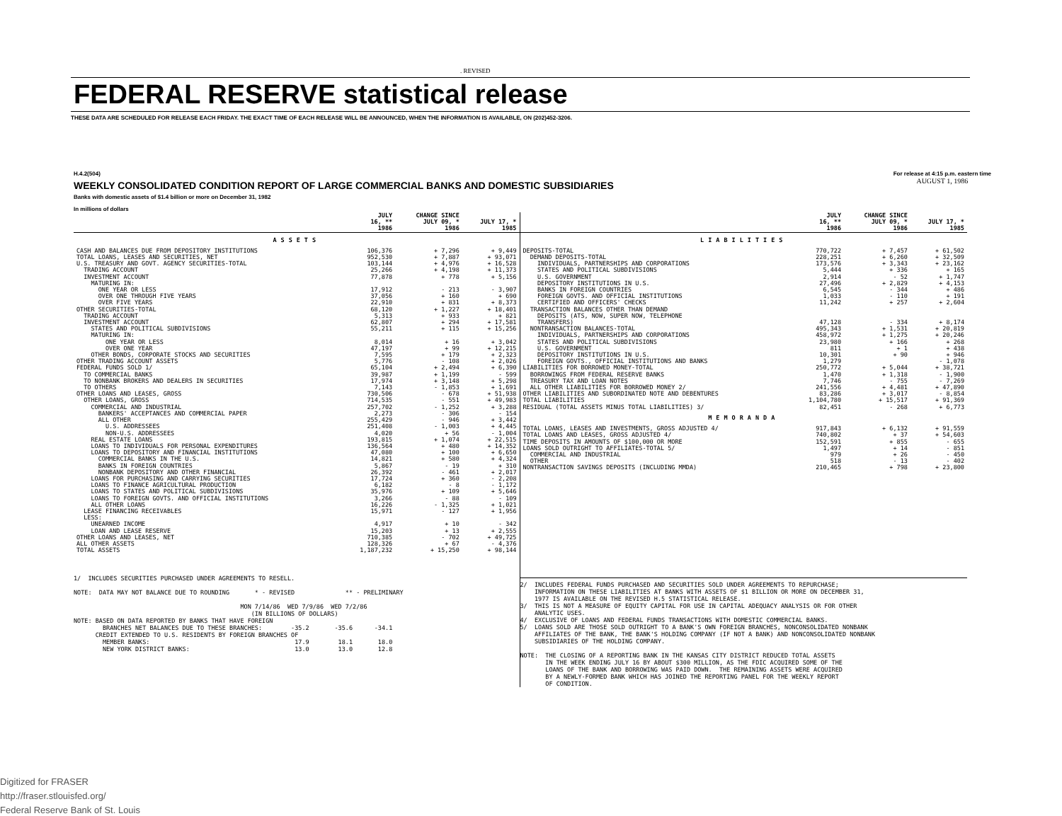. REVISED
FEDERAL RESERVE statistical release
THESE DATA ARE SCHEDULED FOR RELEASE EACH FRIDAY. THE EXACT TIME OF EACH RELEASE WILL BE ANNOUNCED, WHEN THE INFORMATION IS AVAILABLE, ON (202)452-3206.
H.4.2(504)
WEEKLY CONSOLIDATED CONDITION REPORT OF LARGE COMMERCIAL BANKS AND DOMESTIC SUBSIDIARIES
Banks with domestic assets of $1.4 billion or more on December 31, 1982
In millions of dollars
For release at 4:15 p.m. eastern time
AUGUST 1, 1986
| | JULY 16, ** 1986 | CHANGE SINCE JULY 09, * 1986 | JULY 17, * 1985 |
| --- | --- | --- | --- |
| ASSETS | | | |
| CASH AND BALANCES DUE FROM DEPOSITORY INSTITUTIONS | 106,376 | + 7,296 | + 9,449 |
| TOTAL LOANS, LEASES AND SECURITIES, NET | 952,530 | + 7,887 | + 93,071 |
| U.S. TREASURY AND GOVT. AGENCY SECURITIES-TOTAL | 103,144 | + 4,976 | + 16,528 |
| TRADING ACCOUNT | 25,266 | + 4,198 | + 11,373 |
| INVESTMENT ACCOUNT | 77,878 | + 778 | + 5,156 |
| MATURING IN: | | | |
| ONE YEAR OR LESS | 17,912 | - 213 | - 3,907 |
| OVER ONE THROUGH FIVE YEARS | 37,056 | + 160 | + 690 |
| OVER FIVE YEARS | 22,910 | + 831 | + 8,373 |
| OTHER SECURITIES-TOTAL | 68,120 | + 1,227 | + 18,401 |
| TRADING ACCOUNT | 5,313 | + 933 | + 821 |
| INVESTMENT ACCOUNT | 62,807 | + 294 | + 17,581 |
| STATES AND POLITICAL SUBDIVISIONS | 55,211 | + 115 | + 15,256 |
| MATURING IN: | | | |
| ONE YEAR OR LESS | 8,014 | + 16 | + 3,042 |
| OVER ONE YEAR | 47,197 | + 99 | + 12,215 |
| OTHER BONDS, CORPORATE STOCKS AND SECURITIES | 7,595 | + 179 | + 2,323 |
| OTHER TRADING ACCOUNT ASSETS | 5,776 | - 108 | + 2,026 |
| FEDERAL FUNDS SOLD 1/ | 65,104 | + 2,494 | + 6,390 |
| TO COMMERCIAL BANKS | 39,987 | + 1,199 | - 599 |
| TO NONBANK BROKERS AND DEALERS IN SECURITIES | 17,974 | + 3,148 | + 5,298 |
| TO OTHERS | 7,143 | - 1,853 | + 1,691 |
| OTHER LOANS AND LEASES, GROSS | 730,506 | - 678 | + 51,938 |
| OTHER LOANS, GROSS | 714,535 | - 551 | + 49,983 |
| COMMERCIAL AND INDUSTRIAL | 257,702 | - 1,252 | + 3,288 |
| BANKERS' ACCEPTANCES AND COMMERCIAL PAPER | 2,273 | - 306 | - 154 |
| ALL OTHER | 255,429 | - 946 | + 3,442 |
| U.S. ADDRESSEES | 251,408 | - 1,003 | + 4,445 |
| NON-U.S. ADDRESSEES | 4,020 | + 56 | - 1,004 |
| REAL ESTATE LOANS | 193,815 | + 1,074 | + 22,515 |
| LOANS TO INDIVIDUALS FOR PERSONAL EXPENDITURES | 136,564 | + 480 | + 14,352 |
| LOANS TO DEPOSITORY AND FINANCIAL INSTITUTIONS | 47,080 | + 100 | + 6,650 |
| COMMERCIAL BANKS IN THE U.S. | 14,821 | + 580 | + 4,324 |
| BANKS IN FOREIGN COUNTRIES | 5,867 | - 19 | + 310 |
| NONBANK DEPOSITORY AND OTHER FINANCIAL | 26,392 | - 461 | + 2,017 |
| LOANS FOR PURCHASING AND CARRYING SECURITIES | 17,724 | + 360 | - 2,208 |
| LOANS TO FINANCE AGRICULTURAL PRODUCTION | 6,182 | - 8 | - 1,172 |
| LOANS TO STATES AND POLITICAL SUBDIVISIONS | 35,976 | + 109 | + 5,646 |
| LOANS TO FOREIGN GOVTS. AND OFFICIAL INSTITUTIONS | 3,266 | - 88 | - 109 |
| ALL OTHER LOANS | 16,226 | - 1,325 | + 1,021 |
| LEASE FINANCING RECEIVABLES | 15,971 | - 127 | + 1,956 |
| LESS: | | | |
| UNEARNED INCOME | 4,917 | + 10 | - 342 |
| LOAN AND LEASE RESERVE | 15,203 | + 13 | + 2,555 |
| OTHER LOANS AND LEASES, NET | 710,385 | - 702 | + 49,725 |
| ALL OTHER ASSETS | 128,326 | + 67 | - 4,376 |
| TOTAL ASSETS | 1,187,232 | + 15,250 | + 98,144 |
1/ INCLUDES SECURITIES PURCHASED UNDER AGREEMENTS TO RESELL. NOTE: DATA MAY NOT BALANCE DUE TO ROUNDING * - REVISED ** - PRELIMINARY MON 7/14/86 WED 7/9/86 WED 7/2/86 (IN BILLIONS OF DOLLARS) NOTE: BASED ON DATA REPORTED BY BANKS THAT HAVE FOREIGN BRANCHES NET BALANCES DUE TO THESE BRANCHES: -35.2 -35.6 -34.1 CREDIT EXTENDED TO U.S. RESIDENTS BY FOREIGN BRANCHES OF MEMBER BANKS: 17.9 18.1 18.0 NEW YORK DISTRICT BANKS: 13.0 13.0 12.8
| | JULY 16, ** 1986 | CHANGE SINCE JULY 09, * 1986 | JULY 17, * 1985 |
| --- | --- | --- | --- |
| LIABILITIES | | | |
| DEPOSITS-TOTAL | 770,722 | + 7,457 | + 61,502 |
| DEMAND DEPOSITS-TOTAL | 228,251 | + 6,260 | + 32,509 |
| INDIVIDUALS, PARTNERSHIPS AND CORPORATIONS | 173,576 | + 3,343 | + 23,162 |
| STATES AND POLITICAL SUBDIVISIONS | 5,444 | + 336 | + 165 |
| U.S. GOVERNMENT | 2,914 | - 52 | + 1,747 |
| DEPOSITORY INSTITUTIONS IN U.S. | 27,496 | + 2,829 | + 4,153 |
| BANKS IN FOREIGN COUNTRIES | 6,545 | - 344 | + 486 |
| FOREIGN GOVTS. AND OFFICIAL INSTITUTIONS | 1,033 | - 110 | + 191 |
| CERTIFIED AND OFFICERS' CHECKS | 11,242 | + 257 | + 2,604 |
| TRANSACTION BALANCES OTHER THAN DEMAND | | | |
| DEPOSITS (ATS, NOW, SUPER NOW, TELEPHONE | | | |
| TRANSFERS) | 47,128 | - 334 | + 8,174 |
| NONTRANSACTION BALANCES-TOTAL | 495,343 | + 1,531 | + 20,819 |
| INDIVIDUALS, PARTNERSHIPS AND CORPORATIONS | 458,972 | + 1,275 | + 20,246 |
| STATES AND POLITICAL SUBDIVISIONS | 23,980 | + 166 | + 268 |
| U.S. GOVERNMENT | 811 | + 1 | + 438 |
| DEPOSITORY INSTITUTIONS IN U.S. | 10,301 | + 90 | + 946 |
| FOREIGN GOVTS., OFFICIAL INSTITUTIONS AND BANKS | 1,279 | | - 1,078 |
| LIABILITIES FOR BORROWED MONEY-TOTAL | 250,772 | + 5,044 | + 38,721 |
| BORROWINGS FROM FEDERAL RESERVE BANKS | 1,470 | + 1,318 | - 1,900 |
| TREASURY TAX AND LOAN NOTES | 7,746 | - 755 | - 7,269 |
| ALL OTHER LIABILITIES FOR BORROWED MONEY 2/ | 241,556 | + 4,481 | + 47,890 |
| OTHER LIABILITIES AND SUBORDINATED NOTE AND DEBENTURES | 83,286 | + 3,017 | - 8,854 |
| TOTAL LIABILITIES | 1,104,780 | + 15,517 | + 91,369 |
| RESIDUAL (TOTAL ASSETS MINUS TOTAL LIABILITIES) 3/ | 82,451 | - 268 | + 6,773 |
| MEMORANDA | | | |
| TOTAL LOANS, LEASES AND INVESTMENTS, GROSS ADJUSTED 4/ | 917,843 | + 6,132 | + 91,559 |
| TOTAL LOANS AND LEASES, GROSS ADJUSTED 4/ | 740,802 | + 37 | + 54,603 |
| TIME DEPOSITS IN AMOUNTS OF $100,000 OR MORE | 152,591 | + 855 | - 655 |
| LOANS SOLD OUTRIGHT TO AFFILIATES-TOTAL 5/ | 1,497 | + 14 | - 851 |
| COMMERCIAL AND INDUSTRIAL | 979 | + 26 | - 450 |
| OTHER | 518 | - 13 | - 402 |
| NONTRANSACTION SAVINGS DEPOSITS (INCLUDING MMDA) | 210,465 | + 798 | + 23,800 |
2/ INCLUDES FEDERAL FUNDS PURCHASED AND SECURITIES SOLD UNDER AGREEMENTS TO REPURCHASE; INFORMATION ON THESE LIABILITIES AT BANKS WITH ASSETS OF $1 BILLION OR MORE ON DECEMBER 31, 1977 IS AVAILABLE ON THE REVISED H.5 STATISTICAL RELEASE. 3/ THIS IS NOT A MEASURE OF EQUITY CAPITAL FOR USE IN CAPITAL ADEQUACY ANALYSIS OR FOR OTHER ANALYTIC USES. 4/ EXCLUSIVE OF LOANS AND FEDERAL FUNDS TRANSACTIONS WITH DOMESTIC COMMERCIAL BANKS. 5/ LOANS SOLD ARE THOSE SOLD OUTRIGHT TO A BANK'S OWN FOREIGN BRANCHES, NONCONSOLIDATED NONBANK AFFILIATES OF THE BANK, THE BANK'S HOLDING COMPANY (IF NOT A BANK) AND NONCONSOLIDATED NONBANK SUBSIDIARIES OF THE HOLDING COMPANY. NOTE: THE CLOSING OF A REPORTING BANK IN THE KANSAS CITY DISTRICT REDUCED TOTAL ASSETS IN THE WEEK ENDING JULY 16 BY ABOUT $300 MILLION, AS THE FDIC ACQUIRED SOME OF THE LOANS OF THE BANK AND BORROWING WAS PAID DOWN. THE REMAINING ASSETS WERE ACQUIRED BY A NEWLY-FORMED BANK WHICH HAS JOINED THE REPORTING PANEL FOR THE WEEKLY REPORT OF CONDITION.
Digitized for FRASER
http://fraser.stlouisfed.org/
Federal Reserve Bank of St. Louis